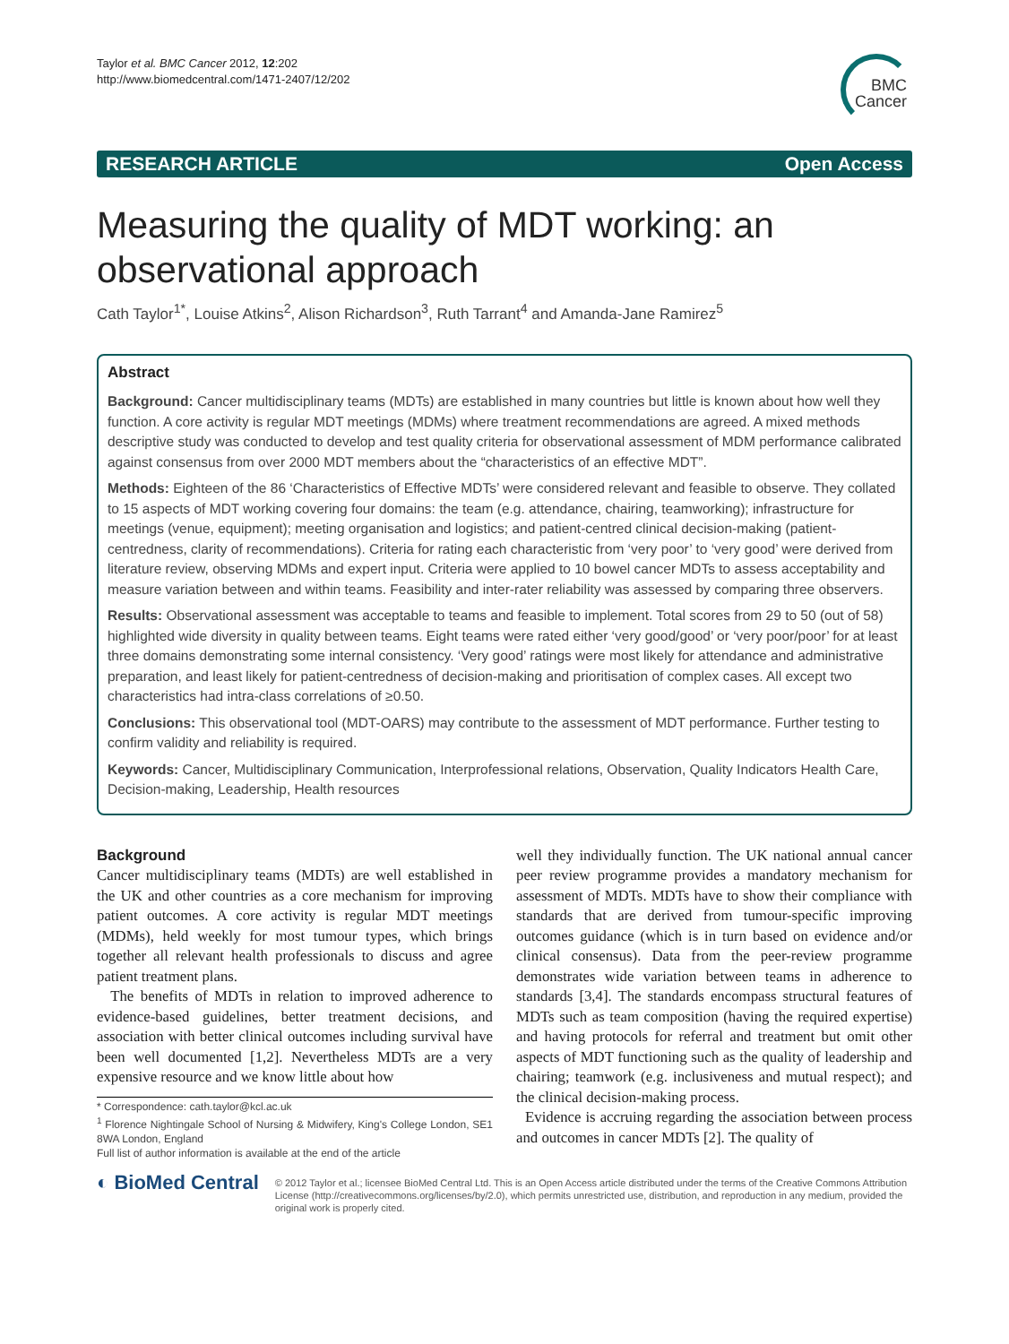Taylor et al. BMC Cancer 2012, 12:202
http://www.biomedcentral.com/1471-2407/12/202
BMC
Cancer
RESEARCH ARTICLE Open Access
Measuring the quality of MDT working: an observational approach
Cath Taylor<sup>1*</sup>, Louise Atkins<sup>2</sup>, Alison Richardson<sup>3</sup>, Ruth Tarrant<sup>4</sup> and Amanda-Jane Ramirez<sup>5</sup>
Abstract
Background: Cancer multidisciplinary teams (MDTs) are established in many countries but little is known about how well they function. A core activity is regular MDT meetings (MDMs) where treatment recommendations are agreed. A mixed methods descriptive study was conducted to develop and test quality criteria for observational assessment of MDM performance calibrated against consensus from over 2000 MDT members about the “characteristics of an effective MDT”.
Methods: Eighteen of the 86 ‘Characteristics of Effective MDTs’ were considered relevant and feasible to observe. They collated to 15 aspects of MDT working covering four domains: the team (e.g. attendance, chairing, teamworking); infrastructure for meetings (venue, equipment); meeting organisation and logistics; and patient-centred clinical decision-making (patient-centredness, clarity of recommendations). Criteria for rating each characteristic from ‘very poor’ to ‘very good’ were derived from literature review, observing MDMs and expert input. Criteria were applied to 10 bowel cancer MDTs to assess acceptability and measure variation between and within teams. Feasibility and inter-rater reliability was assessed by comparing three observers.
Results: Observational assessment was acceptable to teams and feasible to implement. Total scores from 29 to 50 (out of 58) highlighted wide diversity in quality between teams. Eight teams were rated either ‘very good/good’ or ‘very poor/poor’ for at least three domains demonstrating some internal consistency. ‘Very good’ ratings were most likely for attendance and administrative preparation, and least likely for patient-centredness of decision-making and prioritisation of complex cases. All except two characteristics had intra-class correlations of ≥0.50.
Conclusions: This observational tool (MDT-OARS) may contribute to the assessment of MDT performance. Further testing to confirm validity and reliability is required.
Keywords: Cancer, Multidisciplinary Communication, Interprofessional relations, Observation, Quality Indicators Health Care, Decision-making, Leadership, Health resources
Background
Cancer multidisciplinary teams (MDTs) are well established in the UK and other countries as a core mechanism for improving patient outcomes. A core activity is regular MDT meetings (MDMs), held weekly for most tumour types, which brings together all relevant health professionals to discuss and agree patient treatment plans.
The benefits of MDTs in relation to improved adherence to evidence-based guidelines, better treatment decisions, and association with better clinical outcomes including survival have been well documented [1,2]. Nevertheless MDTs are a very expensive resource and we know little about how
* Correspondence: cath.taylor@kcl.ac.uk
<sup>1</sup> Florence Nightingale School of Nursing & Midwifery, King's College London, SE1 8WA London, England
Full list of author information is available at the end of the article
well they individually function. The UK national annual cancer peer review programme provides a mandatory mechanism for assessment of MDTs. MDTs have to show their compliance with standards that are derived from tumour-specific improving outcomes guidance (which is in turn based on evidence and/or clinical consensus). Data from the peer-review programme demonstrates wide variation between teams in adherence to standards [3,4]. The standards encompass structural features of MDTs such as team composition (having the required expertise) and having protocols for referral and treatment but omit other aspects of MDT functioning such as the quality of leadership and chairing; teamwork (e.g. inclusiveness and mutual respect); and the clinical decision-making process.
Evidence is accruing regarding the association between process and outcomes in cancer MDTs [2]. The quality of
◐ BioMed Central
© 2012 Taylor et al.; licensee BioMed Central Ltd. This is an Open Access article distributed under the terms of the Creative Commons Attribution License (http://creativecommons.org/licenses/by/2.0), which permits unrestricted use, distribution, and reproduction in any medium, provided the original work is properly cited.